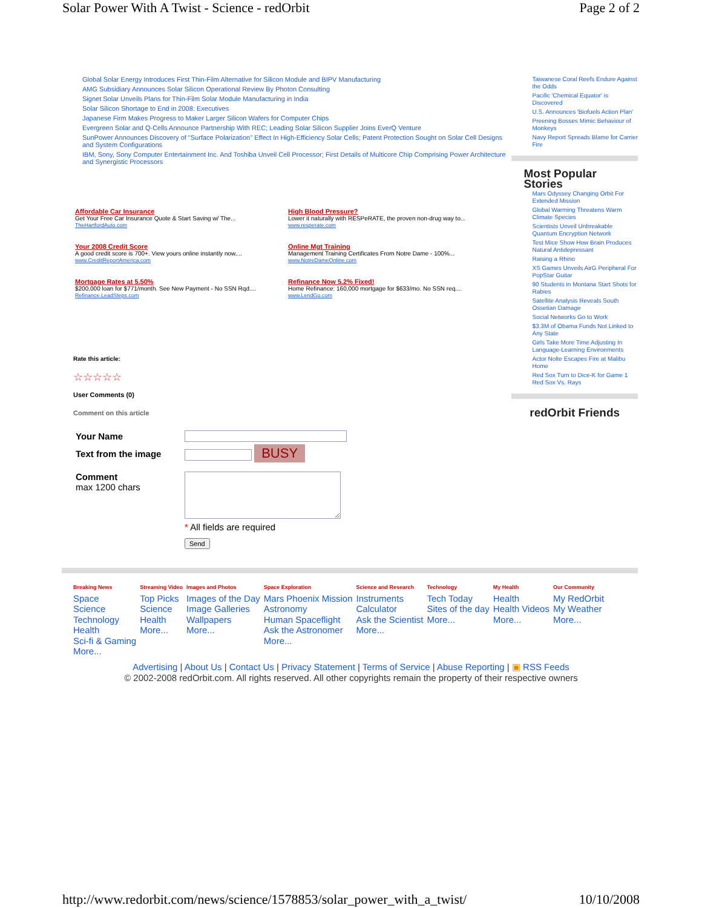Solar Power With A Twist - Science - redOrbit Page 2 of 2
Global Solar Energy Introduces First Thin-Film Alternative for Silicon Module and BIPV Manufacturing
AMG Subsidiary Announces Solar Silicon Operational Review By Photon Consulting
Signet Solar Unveils Plans for Thin-Film Solar Module Manufacturing in India
Solar Silicon Shortage to End in 2008: Executives
Japanese Firm Makes Progress to Maker Larger Silicon Wafers for Computer Chips
Evergreen Solar and Q-Cells Announce Partnership With REC; Leading Solar Silicon Supplier Joins EverQ Venture
SunPower Announces Discovery of "Surface Polarization" Effect In High-Efficiency Solar Cells; Patent Protection Sought on Solar Cell Designs and System Configurations
IBM, Sony, Sony Computer Entertainment Inc. And Toshiba Unveil Cell Processor; First Details of Multicore Chip Comprising Power Architecture and Synergistic Processors
Affordable Car Insurance
Get Your Free Car Insurance Quote & Start Saving w/ The...
TheHartfordAuto.com
High Blood Pressure?
Lower it naturally with RESPeRATE, the proven non-drug way to...
www.resperate.com
Your 2008 Credit Score
A good credit score is 700+. View yours online instantly now,...
www.CreditReportAmerica.com
Online Mgt Training
Management Training Certificates From Notre Dame - 100%...
www.NotreDameOnline.com
Mortgage Rates at 5.50%
$200,000 loan for $771/month. See New Payment - No SSN Rqd....
Refinance.LeadSteps.com
Refinance Now 5.2% Fixed!
Home Refinance: 160,000 mortgage for $633/mo. No SSN req....
www.LendGo.com
Rate this article:
☆☆☆☆☆
User Comments (0)
Comment on this article
| Your Name | |
| Text from the image | BUSY |
| Comment max 1200 chars | |
| | * All fields are required |
| | Send |
Taiwanese Coral Reefs Endure Against the Odds
Pacific 'Chemical Equator' is Discovered
U.S. Announces 'Biofuels Action Plan'
Preening Bosses Mimic Behaviour of Monkeys
Navy Report Spreads Blame for Carrier Fire
Most Popular Stories
Mars Odyssey Changing Orbit For Extended Mission
Global Warming Threatens Warm Climate Species
Scientists Unveil Unbreakable Quantum Encryption Network
Test Mice Show How Brain Produces Natural Antidepressant
Raising a Rhino
XS Games Unveils AirG Peripheral For PopStar Guitar
90 Students in Montana Start Shots for Rabies
Satellite Analysis Reveals South Ossetian Damage
Social Networks Go to Work
$3.3M of Obama Funds Not Linked to Any State
Girls Take More Time Adjusting In Language-Learning Environments
Actor Nolte Escapes Fire at Malibu Home
Red Sox Turn to Dice-K for Game 1 Red Sox Vs. Rays
redOrbit Friends
Breaking News
Space
Science
Technology
Health
Sci-fi & Gaming
More...
Streaming Video
Top Picks
Science
Health
More...
Images and Photos
Images of the Day
Image Galleries
Wallpapers
More...
Space Exploration
Mars Phoenix Mission
Astronomy
Human Spaceflight
Ask the Astronomer
More...
Science and Research
Instruments
Calculator
Ask the Scientist
More...
Technology
Tech Today
Sites of the day
More...
My Health
Health
Health Videos
More...
Our Community
My RedOrbit
My Weather
More...
Advertising | About Us | Contact Us | Privacy Statement | Terms of Service | Abuse Reporting | ▣ RSS Feeds
© 2002-2008 redOrbit.com. All rights reserved. All other copyrights remain the property of their respective owners
http://www.redorbit.com/news/science/1578853/solar_power_with_a_twist/ 10/10/2008